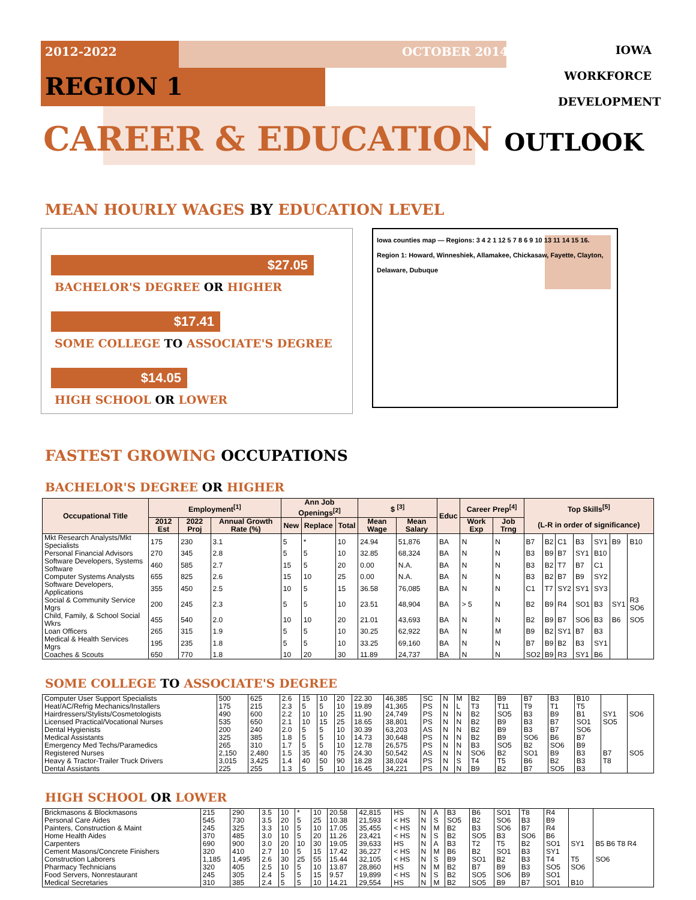2012-2022 OCTOBER 2014
IOWA
WORKFORCE
DEVELOPMENT
REGION 1
CAREER & EDUCATION OUTLOOK
MEAN HOURLY WAGES BY EDUCATION LEVEL
$27.05
BACHELOR'S DEGREE OR HIGHER
$17.41
SOME COLLEGE TO ASSOCIATE'S DEGREE
$14.05
HIGH SCHOOL OR LOWER
Iowa counties map — Regions: 3 4 2 1 12 5 7 8 6 9 10 13 11 14 15 16. Region 1: Howard, Winneshiek, Allamakee, Chickasaw, Fayette, Clayton, Delaware, Dubuque
FASTEST GROWING OCCUPATIONS
BACHELOR'S DEGREE OR HIGHER
| Occupational Title | Employment<sup>[1]</sup> | | | Ann Job Openings<sup>[2]</sup> | | | $ <sup>[3]</sup> | | Educ | Career Prep<sup>[4]</sup> | | Top Skills<sup>[5]</sup> (L-R in order of significance) | | | | | | |
| --- | --- | --- | --- | --- | --- | --- | --- | --- | --- | --- | --- | --- | --- | --- | --- | --- | --- | --- |
| | 2012 Est | 2022 Proj | Annual Growth Rate (%) | New | Replace | Total | Mean Wage | Mean Salary | | Work Exp | Job Trng | | | | | | | |
| Mkt Research Analysts/Mkt Specialists | 175 | 230 | 3.1 | 5 | * | 10 | 24.94 | 51,876 | BA | N | N | B7 | B2 | C1 | B3 | SY1 | B9 | B10 |
| Personal Financial Advisors | 270 | 345 | 2.8 | 5 | 5 | 10 | 32.85 | 68,324 | BA | N | N | B3 | B9 | B7 | SY1 | B10 | | |
| Software Developers, Systems Software | 460 | 585 | 2.7 | 15 | 5 | 20 | 0.00 | N.A. | BA | N | N | B3 | B2 | T7 | B7 | C1 | | |
| Computer Systems Analysts | 655 | 825 | 2.6 | 15 | 10 | 25 | 0.00 | N.A. | BA | N | N | B3 | B2 | B7 | B9 | SY2 | | |
| Software Developers, Applications | 355 | 450 | 2.5 | 10 | 5 | 15 | 36.58 | 76,085 | BA | N | N | C1 | T7 | SY2 | SY1 | SY3 | | |
| Social & Community Service Mgrs | 200 | 245 | 2.3 | 5 | 5 | 10 | 23.51 | 48,904 | BA | > 5 | N | B2 | B9 | R4 | SO1 | B3 | SY1 | R3 SO6 |
| Child, Family, & School Social Wkrs | 455 | 540 | 2.0 | 10 | 10 | 20 | 21.01 | 43,693 | BA | N | N | B2 | B9 | B7 | SO6 | B3 | B6 | SO5 |
| Loan Officers | 265 | 315 | 1.9 | 5 | 5 | 10 | 30.25 | 62,922 | BA | N | M | B9 | B2 | SY1 | B7 | B3 | | |
| Medical & Health Services Mgrs | 195 | 235 | 1.8 | 5 | 5 | 10 | 33.25 | 69,160 | BA | N | N | B7 | B9 | B2 | B3 | SY1 | | |
| Coaches & Scouts | 650 | 770 | 1.8 | 10 | 20 | 30 | 11.89 | 24,737 | BA | N | N | SO2 | B9 | R3 | SY1 | B6 | | |
SOME COLLEGE TO ASSOCIATE'S DEGREE
| Computer User Support Specialists | 500 | 625 | 2.6 | 15 | 10 | 20 | 22.30 | 46,385 | SC | N | M | B2 | B9 | B7 | B3 | B10 | | |
| Heat/AC/Refrig Mechanics/Installers | 175 | 215 | 2.3 | 5 | 5 | 10 | 19.89 | 41,365 | PS | N | L | T3 | T11 | T9 | T1 | T5 | | |
| Hairdressers/Stylists/Cosmetologists | 490 | 600 | 2.2 | 10 | 10 | 25 | 11.90 | 24,749 | PS | N | N | B2 | SO5 | B3 | B9 | B1 | SY1 | SO6 |
| Licensed Practical/Vocational Nurses | 535 | 650 | 2.1 | 10 | 15 | 25 | 18.65 | 38,801 | PS | N | N | B2 | B9 | B3 | B7 | SO1 | SO5 | |
| Dental Hygienists | 200 | 240 | 2.0 | 5 | 5 | 10 | 30.39 | 63,203 | AS | N | N | B2 | B9 | B3 | B7 | SO6 | | |
| Medical Assistants | 325 | 385 | 1.8 | 5 | 5 | 10 | 14.73 | 30,648 | PS | N | N | B2 | B9 | SO6 | B6 | B7 | | |
| Emergency Med Techs/Paramedics | 265 | 310 | 1.7 | 5 | 5 | 10 | 12.78 | 26,575 | PS | N | N | B3 | SO5 | B2 | SO6 | B9 | | |
| Registered Nurses | 2,150 | 2,480 | 1.5 | 35 | 40 | 75 | 24.30 | 50,542 | AS | N | N | SO6 | B2 | SO1 | B9 | B3 | B7 | SO5 |
| Heavy & Tractor-Trailer Truck Drivers | 3,015 | 3,425 | 1.4 | 40 | 50 | 90 | 18.28 | 38,024 | PS | N | S | T4 | T5 | B6 | B2 | B3 | T8 | |
| Dental Assistants | 225 | 255 | 1.3 | 5 | 5 | 10 | 16.45 | 34,221 | PS | N | N | B9 | B2 | B7 | SO5 | B3 | | |
HIGH SCHOOL OR LOWER
| Brickmasons & Blockmasons | 215 | 290 | 3.5 | 10 | * | 10 | 20.58 | 42,815 | HS | N | A | B3 | B6 | SO1 | T8 | R4 | | |
| Personal Care Aides | 545 | 730 | 3.5 | 20 | 5 | 25 | 10.38 | 21,593 | < HS | N | S | SO5 | B2 | SO6 | B3 | B9 | | |
| Painters, Construction & Maint | 245 | 325 | 3.3 | 10 | 5 | 10 | 17.05 | 35,455 | < HS | N | M | B2 | B3 | SO6 | B7 | R4 | | |
| Home Health Aides | 370 | 485 | 3.0 | 10 | 5 | 20 | 11.26 | 23,421 | < HS | N | S | B2 | SO5 | B3 | SO6 | B6 | | |
| Carpenters | 690 | 900 | 3.0 | 20 | 10 | 30 | 19.05 | 39,633 | HS | N | A | B3 | T2 | T5 | B2 | SO1 | SY1 | B5 B6 T8 R4 |
| Cement Masons/Concrete Finishers | 320 | 410 | 2.7 | 10 | 5 | 15 | 17.42 | 36,227 | < HS | N | M | B6 | B2 | SO1 | B3 | SY1 | | |
| Construction Laborers | 1,185 | 1,495 | 2.6 | 30 | 25 | 55 | 15.44 | 32,105 | < HS | N | S | B9 | SO1 | B2 | B3 | T4 | T5 | SO6 |
| Pharmacy Technicians | 320 | 405 | 2.5 | 10 | 5 | 10 | 13.87 | 28,860 | HS | N | M | B2 | B7 | B9 | B3 | SO5 | SO6 | |
| Food Servers, Nonrestaurant | 245 | 305 | 2.4 | 5 | 5 | 15 | 9.57 | 19,899 | < HS | N | S | B2 | SO5 | SO6 | B9 | SO1 | | |
| Medical Secretaries | 310 | 385 | 2.4 | 5 | 5 | 10 | 14.21 | 29,554 | HS | N | M | B2 | SO5 | B9 | B7 | SO1 | B10 | |